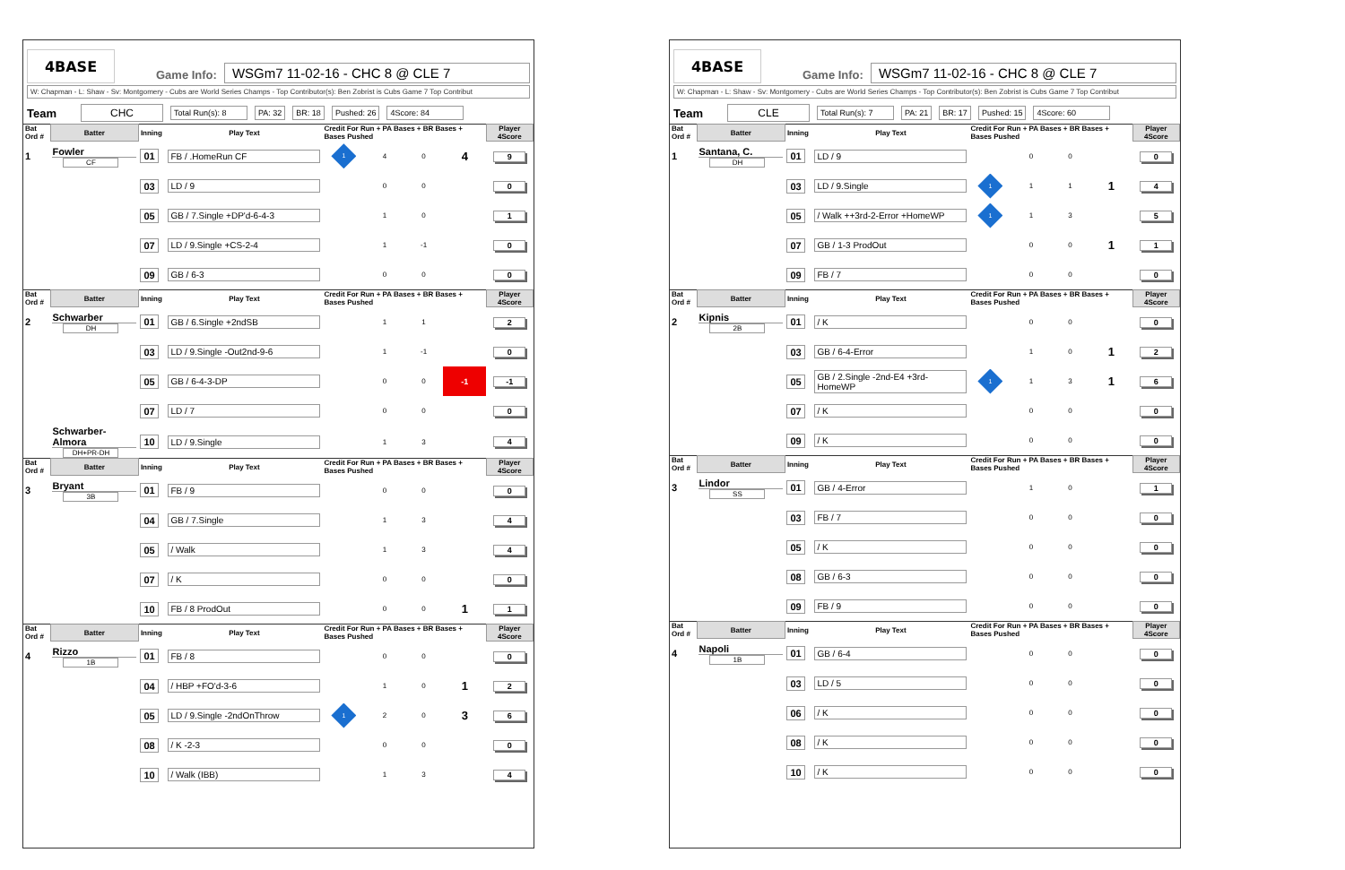4BASE
Game Info:
WSGm7 11-02-16 - CHC 8 @ CLE 7
W: Chapman - L: Shaw - Sv: Montgomery - Cubs are World Series Champs - Top Contributor(s): Ben Zobrist is Cubs Game 7 Top Contribut
Team CHC Total Run(s): 8 PA: 32 BR: 18 Pushed: 26 4Score: 84
| Bat Ord # | Batter | Inning | Play Text | Credit For Run + PA Bases + BR Bases + Bases Pushed | | | | Player 4Score |
| --- | --- | --- | --- | --- | --- | --- | --- | --- |
| 1 | Fowler CF | 01 | FB / .HomeRun CF | 1 | 4 | 0 | 4 | 9 |
| | | 03 | LD / 9 | | 0 | 0 | | 0 |
| | | 05 | GB / 7.Single +DP'd-6-4-3 | | 1 | 0 | | 1 |
| | | 07 | LD / 9.Single +CS-2-4 | | 1 | -1 | | 0 |
| | | 09 | GB / 6-3 | | 0 | 0 | | 0 |
| Bat Ord # | Batter | Inning | Play Text | Credit For Run + PA Bases + BR Bases + Bases Pushed | | | | Player 4Score |
| 2 | Schwarber DH | 01 | GB / 6.Single +2ndSB | | 1 | 1 | | 2 |
| | | 03 | LD / 9.Single -Out2nd-9-6 | | 1 | -1 | | 0 |
| | | 05 | GB / 6-4-3-DP | | 0 | 0 | -1 | -1 |
| | | 07 | LD / 7 | | 0 | 0 | | 0 |
| | Schwarber-Almora DH+PR-DH | 10 | LD / 9.Single | | 1 | 3 | | 4 |
| Bat Ord # | Batter | Inning | Play Text | Credit For Run + PA Bases + BR Bases + Bases Pushed | | | | Player 4Score |
| 3 | Bryant 3B | 01 | FB / 9 | | 0 | 0 | | 0 |
| | | 04 | GB / 7.Single | | 1 | 3 | | 4 |
| | | 05 | / Walk | | 1 | 3 | | 4 |
| | | 07 | / K | | 0 | 0 | | 0 |
| | | 10 | FB / 8 ProdOut | | 0 | 0 | 1 | 1 |
| Bat Ord # | Batter | Inning | Play Text | Credit For Run + PA Bases + BR Bases + Bases Pushed | | | | Player 4Score |
| 4 | Rizzo 1B | 01 | FB / 8 | | 0 | 0 | | 0 |
| | | 04 | / HBP +FO'd-3-6 | | 1 | 0 | 1 | 2 |
| | | 05 | LD / 9.Single -2ndOnThrow | 1 | 2 | 0 | 3 | 6 |
| | | 08 | / K -2-3 | | 0 | 0 | | 0 |
| | | 10 | / Walk (IBB) | | 1 | 3 | | 4 |
4BASE
Game Info:
WSGm7 11-02-16 - CHC 8 @ CLE 7
W: Chapman - L: Shaw - Sv: Montgomery - Cubs are World Series Champs - Top Contributor(s): Ben Zobrist is Cubs Game 7 Top Contribut
Team CLE Total Run(s): 7 PA: 21 BR: 17 Pushed: 15 4Score: 60
| Bat Ord # | Batter | Inning | Play Text | Credit For Run + PA Bases + BR Bases + Bases Pushed | | | | Player 4Score |
| --- | --- | --- | --- | --- | --- | --- | --- | --- |
| 1 | Santana, C. DH | 01 | LD / 9 | | 0 | 0 | | 0 |
| | | 03 | LD / 9.Single | 1 | 1 | 1 | 1 | 4 |
| | | 05 | / Walk ++3rd-2-Error +HomeWP | 1 | 1 | 3 | | 5 |
| | | 07 | GB / 1-3 ProdOut | | 0 | 0 | 1 | 1 |
| | | 09 | FB / 7 | | 0 | 0 | | 0 |
| Bat Ord # | Batter | Inning | Play Text | Credit For Run + PA Bases + BR Bases + Bases Pushed | | | | Player 4Score |
| 2 | Kipnis 2B | 01 | / K | | 0 | 0 | | 0 |
| | | 03 | GB / 6-4-Error | | 1 | 0 | 1 | 2 |
| | | 05 | GB / 2.Single -2nd-E4 +3rd-HomeWP | 1 | 1 | 3 | 1 | 6 |
| | | 07 | / K | | 0 | 0 | | 0 |
| | | 09 | / K | | 0 | 0 | | 0 |
| Bat Ord # | Batter | Inning | Play Text | Credit For Run + PA Bases + BR Bases + Bases Pushed | | | | Player 4Score |
| 3 | Lindor SS | 01 | GB / 4-Error | | 1 | 0 | | 1 |
| | | 03 | FB / 7 | | 0 | 0 | | 0 |
| | | 05 | / K | | 0 | 0 | | 0 |
| | | 08 | GB / 6-3 | | 0 | 0 | | 0 |
| | | 09 | FB / 9 | | 0 | 0 | | 0 |
| Bat Ord # | Batter | Inning | Play Text | Credit For Run + PA Bases + BR Bases + Bases Pushed | | | | Player 4Score |
| 4 | Napoli 1B | 01 | GB / 6-4 | | 0 | 0 | | 0 |
| | | 03 | LD / 5 | | 0 | 0 | | 0 |
| | | 06 | / K | | 0 | 0 | | 0 |
| | | 08 | / K | | 0 | 0 | | 0 |
| | | 10 | / K | | 0 | 0 | | 0 |